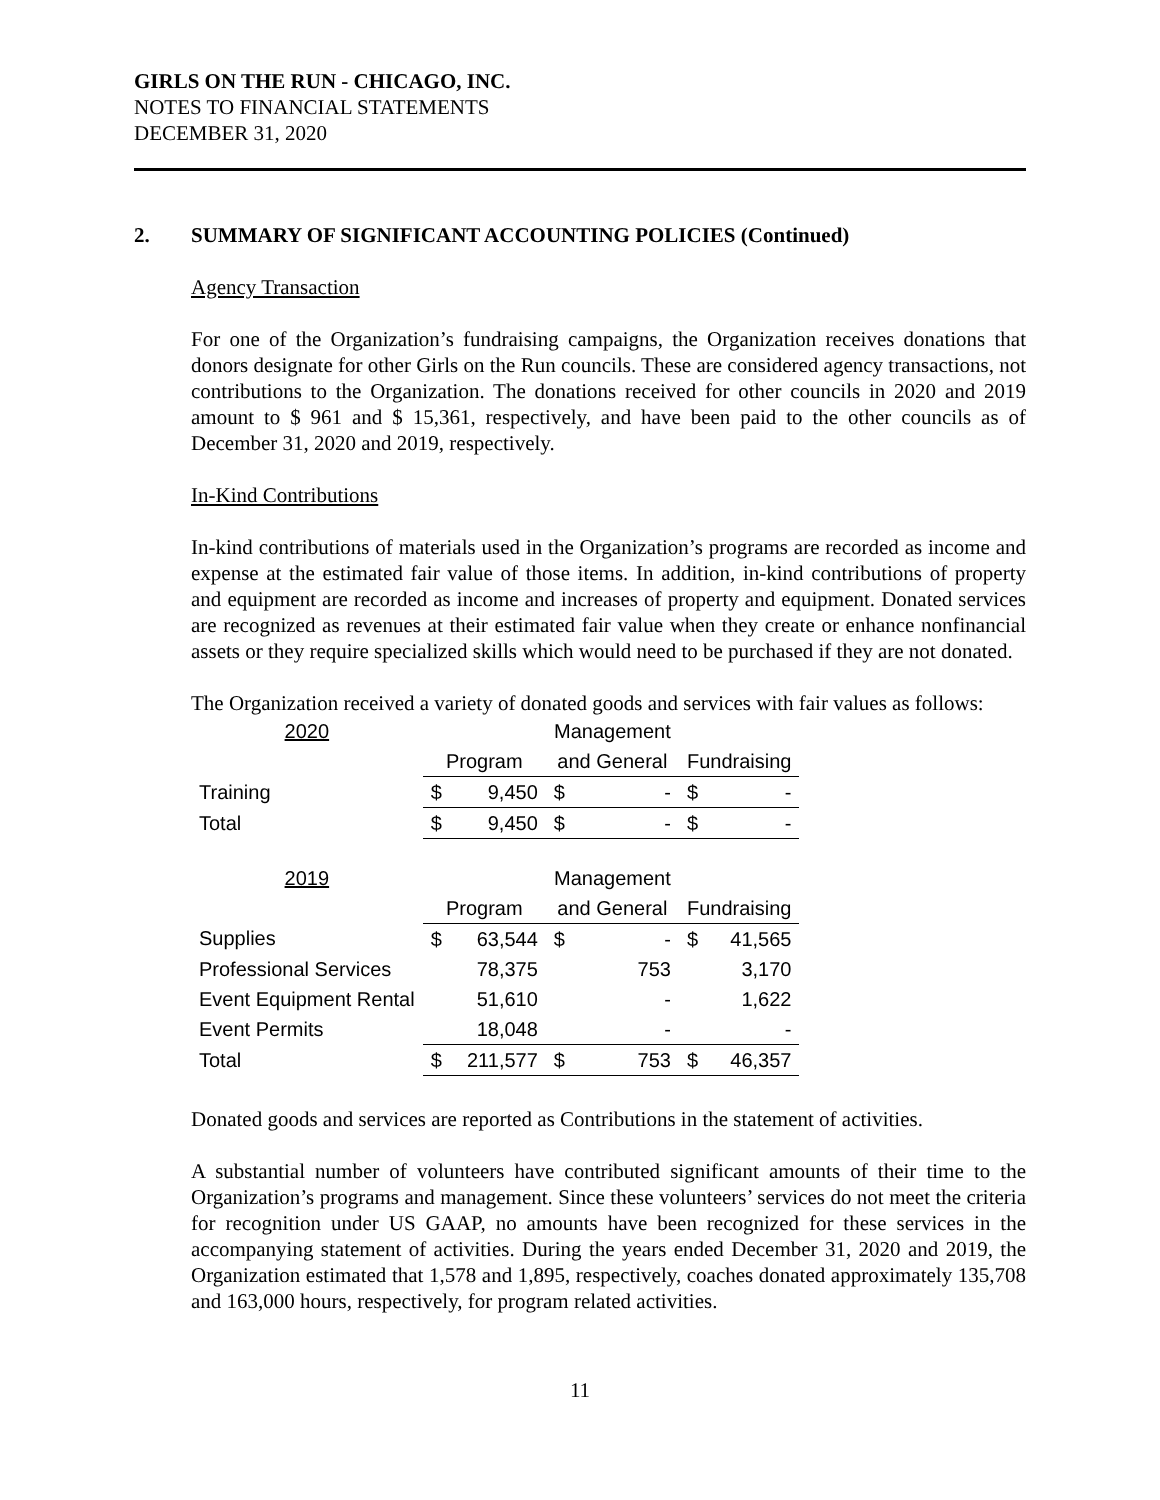GIRLS ON THE RUN - CHICAGO, INC.
NOTES TO FINANCIAL STATEMENTS
DECEMBER 31, 2020
2. SUMMARY OF SIGNIFICANT ACCOUNTING POLICIES (Continued)
Agency Transaction
For one of the Organization’s fundraising campaigns, the Organization receives donations that donors designate for other Girls on the Run councils. These are considered agency transactions, not contributions to the Organization. The donations received for other councils in 2020 and 2019 amount to $ 961 and $ 15,361, respectively, and have been paid to the other councils as of December 31, 2020 and 2019, respectively.
In-Kind Contributions
In-kind contributions of materials used in the Organization’s programs are recorded as income and expense at the estimated fair value of those items. In addition, in-kind contributions of property and equipment are recorded as income and increases of property and equipment. Donated services are recognized as revenues at their estimated fair value when they create or enhance nonfinancial assets or they require specialized skills which would need to be purchased if they are not donated.
The Organization received a variety of donated goods and services with fair values as follows:
| 2020 | | | Management | | | |
| | Program | | and General | | Fundraising | |
| Training | $ | 9,450 | $ | - | $ | - |
| Total | $ | 9,450 | $ | - | $ | - |
| 2019 | | | Management | | | |
| | Program | | and General | | Fundraising | |
| Supplies | $ | 63,544 | $ | - | $ | 41,565 |
| Professional Services | | 78,375 | | 753 | | 3,170 |
| Event Equipment Rental | | 51,610 | | - | | 1,622 |
| Event Permits | | 18,048 | | - | | - |
| Total | $ | 211,577 | $ | 753 | $ | 46,357 |
Donated goods and services are reported as Contributions in the statement of activities.
A substantial number of volunteers have contributed significant amounts of their time to the Organization’s programs and management. Since these volunteers’ services do not meet the criteria for recognition under US GAAP, no amounts have been recognized for these services in the accompanying statement of activities. During the years ended December 31, 2020 and 2019, the Organization estimated that 1,578 and 1,895, respectively, coaches donated approximately 135,708 and 163,000 hours, respectively, for program related activities.
11